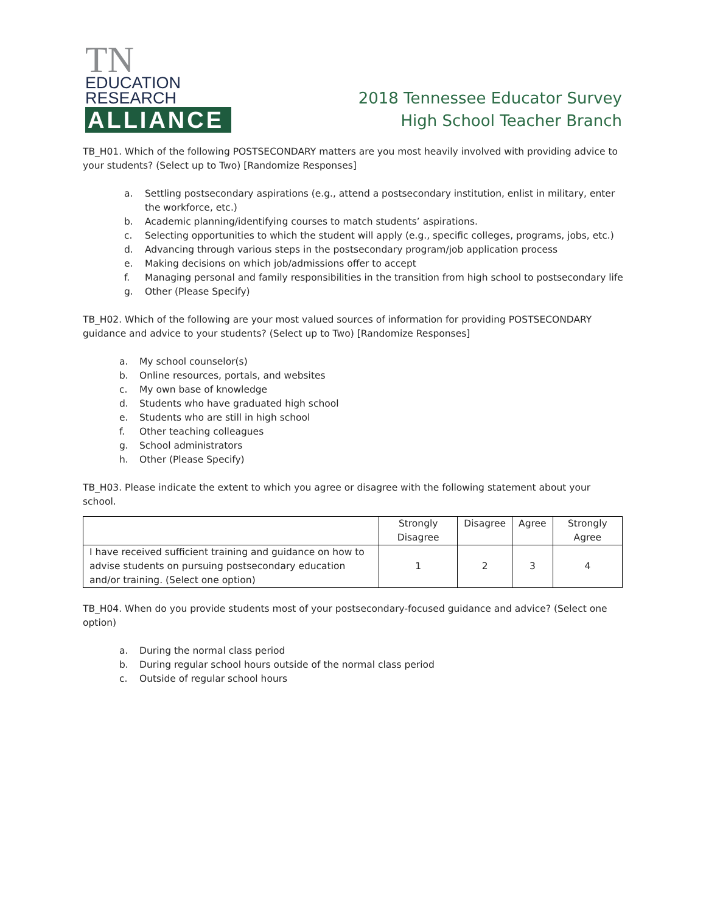TN EDUCATION
RESEARCH
ALLIANCE
2018 Tennessee Educator Survey
High School Teacher Branch
TB_H01. Which of the following POSTSECONDARY matters are you most heavily involved with providing advice to your students? (Select up to Two) [Randomize Responses]
a. Settling postsecondary aspirations (e.g., attend a postsecondary institution, enlist in military, enter the workforce, etc.)
b. Academic planning/identifying courses to match students’ aspirations.
c. Selecting opportunities to which the student will apply (e.g., specific colleges, programs, jobs, etc.)
d. Advancing through various steps in the postsecondary program/job application process
e. Making decisions on which job/admissions offer to accept
f. Managing personal and family responsibilities in the transition from high school to postsecondary life
g. Other (Please Specify)
TB_H02. Which of the following are your most valued sources of information for providing POSTSECONDARY guidance and advice to your students? (Select up to Two) [Randomize Responses]
a. My school counselor(s)
b. Online resources, portals, and websites
c. My own base of knowledge
d. Students who have graduated high school
e. Students who are still in high school
f. Other teaching colleagues
g. School administrators
h. Other (Please Specify)
TB_H03. Please indicate the extent to which you agree or disagree with the following statement about your school.
| | Strongly Disagree | Disagree | Agree | Strongly Agree |
| --- | --- | --- | --- | --- |
| I have received sufficient training and guidance on how to advise students on pursuing postsecondary education and/or training. (Select one option) | 1 | 2 | 3 | 4 |
TB_H04. When do you provide students most of your postsecondary-focused guidance and advice? (Select one option)
a. During the normal class period
b. During regular school hours outside of the normal class period
c. Outside of regular school hours